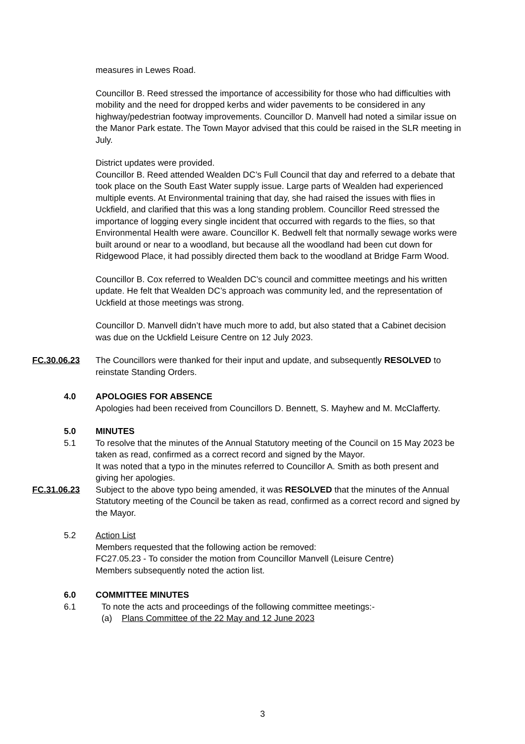measures in Lewes Road.
Councillor B. Reed stressed the importance of accessibility for those who had difficulties with mobility and the need for dropped kerbs and wider pavements to be considered in any highway/pedestrian footway improvements. Councillor D. Manvell had noted a similar issue on the Manor Park estate. The Town Mayor advised that this could be raised in the SLR meeting in July.
District updates were provided.
Councillor B. Reed attended Wealden DC’s Full Council that day and referred to a debate that took place on the South East Water supply issue. Large parts of Wealden had experienced multiple events. At Environmental training that day, she had raised the issues with flies in Uckfield, and clarified that this was a long standing problem. Councillor Reed stressed the importance of logging every single incident that occurred with regards to the flies, so that Environmental Health were aware. Councillor K. Bedwell felt that normally sewage works were built around or near to a woodland, but because all the woodland had been cut down for Ridgewood Place, it had possibly directed them back to the woodland at Bridge Farm Wood.
Councillor B. Cox referred to Wealden DC’s council and committee meetings and his written update. He felt that Wealden DC’s approach was community led, and the representation of Uckfield at those meetings was strong.
Councillor D. Manvell didn’t have much more to add, but also stated that a Cabinet decision was due on the Uckfield Leisure Centre on 12 July 2023.
FC.30.06.23 The Councillors were thanked for their input and update, and subsequently RESOLVED to reinstate Standing Orders.
4.0 APOLOGIES FOR ABSENCE
Apologies had been received from Councillors D. Bennett, S. Mayhew and M. McClafferty.
5.0 MINUTES
5.1 To resolve that the minutes of the Annual Statutory meeting of the Council on 15 May 2023 be taken as read, confirmed as a correct record and signed by the Mayor.
It was noted that a typo in the minutes referred to Councillor A. Smith as both present and giving her apologies.
FC.31.06.23 Subject to the above typo being amended, it was RESOLVED that the minutes of the Annual Statutory meeting of the Council be taken as read, confirmed as a correct record and signed by the Mayor.
5.2 Action List
Members requested that the following action be removed:
FC27.05.23 - To consider the motion from Councillor Manvell (Leisure Centre)
Members subsequently noted the action list.
6.0 COMMITTEE MINUTES
6.1 To note the acts and proceedings of the following committee meetings:-
(a) Plans Committee of the 22 May and 12 June 2023
3